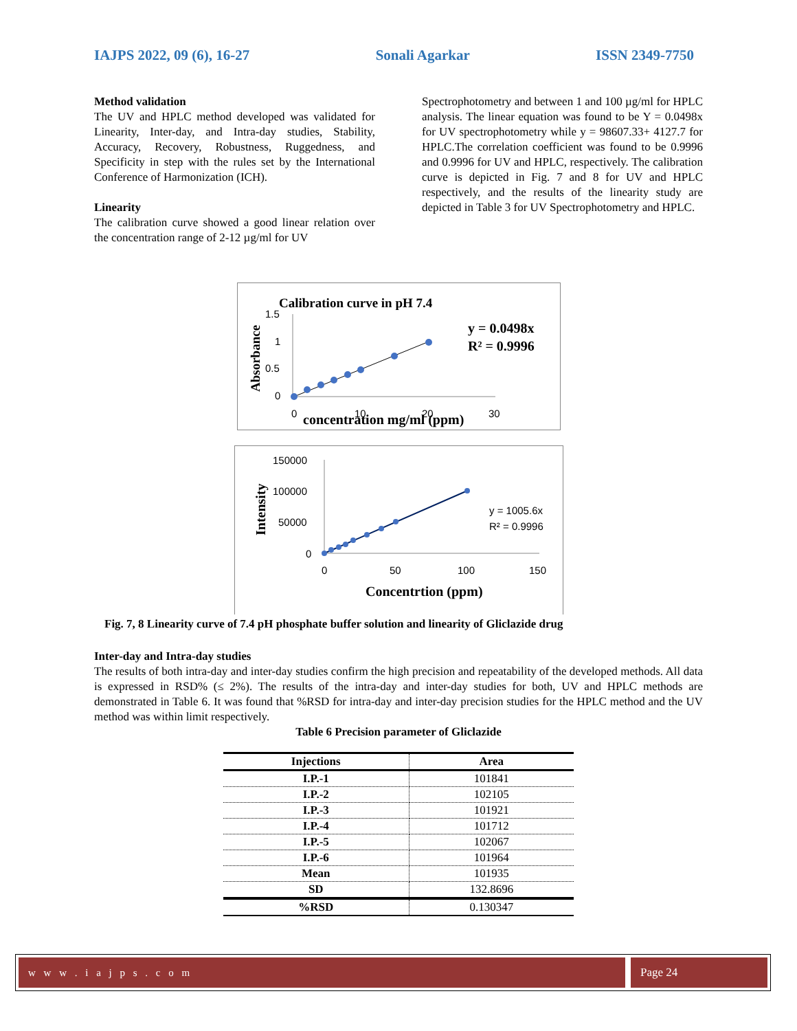IAJPS 2022, 09 (6), 16-27 Sonali Agarkar ISSN 2349-7750
Method validation
The UV and HPLC method developed was validated for Linearity, Inter-day, and Intra-day studies, Stability, Accuracy, Recovery, Robustness, Ruggedness, and Specificity in step with the rules set by the International Conference of Harmonization (ICH).
Linearity
The calibration curve showed a good linear relation over the concentration range of 2-12 µg/ml for UV
Spectrophotometry and between 1 and 100 µg/ml for HPLC analysis. The linear equation was found to be Y = 0.0498x for UV spectrophotometry while y = 98607.33+ 4127.7 for HPLC.The correlation coefficient was found to be 0.9996 and 0.9996 for UV and HPLC, respectively. The calibration curve is depicted in Fig. 7 and 8 for UV and HPLC respectively, and the results of the linearity study are depicted in Table 3 for UV Spectrophotometry and HPLC.
Calibration curve in pH 7.4
1.5
1
0.5
0
Absorbance
0
10
20
30
concentration mg/ml (ppm)
y = 0.0498x
R² = 0.9996
150000
100000
50000
0
Intensity
0
50
100
150
Concentrtion (ppm)
y = 1005.6x
R² = 0.9996
Fig. 7, 8 Linearity curve of 7.4 pH phosphate buffer solution and linearity of Gliclazide drug
Inter-day and Intra-day studies
The results of both intra-day and inter-day studies confirm the high precision and repeatability of the developed methods. All data is expressed in RSD% (≤ 2%). The results of the intra-day and inter-day studies for both, UV and HPLC methods are demonstrated in Table 6. It was found that %RSD for intra-day and inter-day precision studies for the HPLC method and the UV method was within limit respectively.
Table 6 Precision parameter of Gliclazide
| Injections | Area |
| --- | --- |
| I.P.-1 | 101841 |
| I.P.-2 | 102105 |
| I.P.-3 | 101921 |
| I.P.-4 | 101712 |
| I.P.-5 | 102067 |
| I.P.-6 | 101964 |
| Mean | 101935 |
| SD | 132.8696 |
| %RSD | 0.130347 |
w w w . i a j p s . c o m Page 24